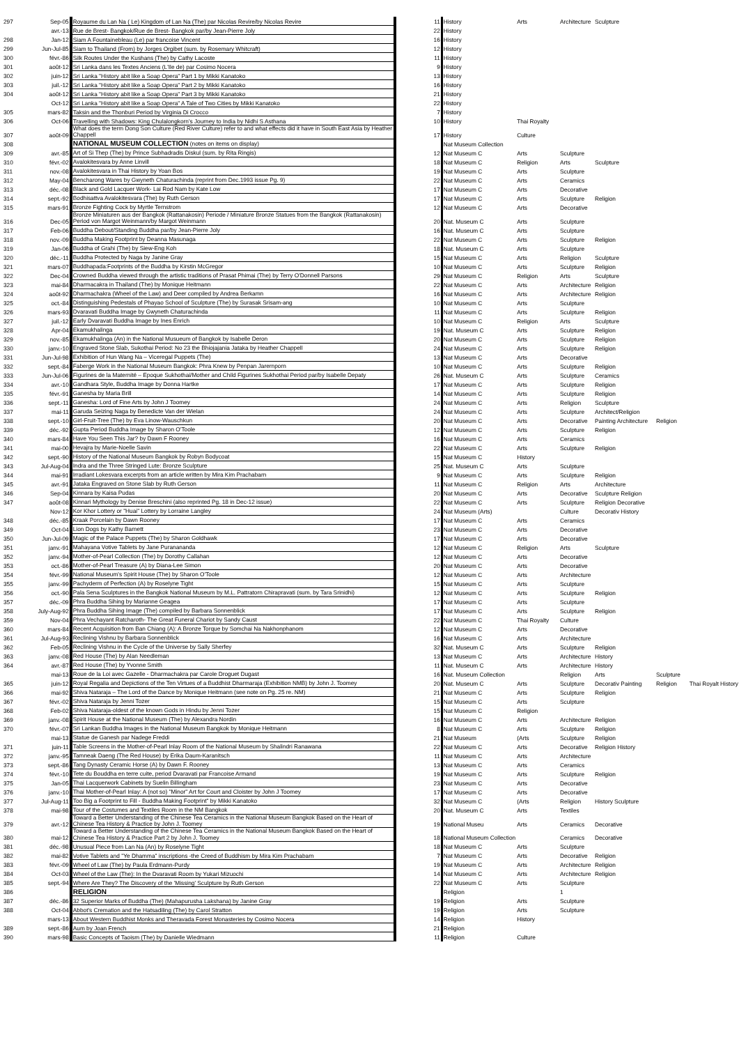| 297 | Sep-05 | Royaume du Lan Na ( Le) Kingdom of Lan Na (The) par Nicolas Revire/by Nicolas Revire | 11 | History | Arts | Architecture | Sculpture | | |
| | avr.-13 | Rue de Brest- Bangkok/Rue de Brest- Bangkok par/by Jean-Pierre Joly | 22 | History | | | | | |
| 298 | Jan-12 | Siam A Fountainebleau (Le) par francoise Vincent | 16 | History | | | | | |
| 299 | Jun-Jul-85 | Siam to Thailand (From) by Jorges Orgibet (sum. by Rosemary Whitcraft) | 12 | History | | | | | |
| 300 | févr.-86 | Silk Routes Under the Kushans (The) by Cathy Lacoste | 11 | History | | | | | |
| 301 | août-12 | Sri Lanka dans les Textes Anciens (L'Ile de) par Cosimo Nocera | 9 | History | | | | | |
| 302 | juin-12 | Sri Lanka "History abit like a Soap Opera" Part 1 by Mikki Kanatoko | 13 | History | | | | | |
| 303 | juil.-12 | Sri Lanka "History abit like a Soap Opera" Part 2 by Mikki Kanatoko | 16 | History | | | | | |
| 304 | août-12 | Sri Lanka "History abit like a Soap Opera" Part 3 by Mikki Kanatoko | 21 | History | | | | | |
| | Oct-12 | Sri Lanka "History abit like a Soap Opera" A Tale of Two Cities by Mikki Kanatoko | 22 | History | | | | | |
| 305 | mars-82 | Taksin and the Thonburi Period by Virginia Di Crocco | 7 | History | | | | | |
| 306 | Oct-06 | Travelling with Shadows: King Chulalongkorn's Journey to India by Nidhi S Asthana | 10 | History | Thai Royalty | | | | |
| 307 | août-09 | What does the term Dong Son Culture (Red River Culture) refer to and what effects did it have in South East Asia by Heather Chappell | 17 | History | Culture | | | | |
| 308 | | NATIONAL MUSEUM COLLECTION (notes on items on display) | | Nat Museum Collection | | | | | |
| 309 | avr.-85 | Art of Si Thep (The) by Prince Subhadradis Diskul (sum. by Rita Ringis) | 12 | Nat Museum C | Arts | Sculpture | | | |
| 310 | févr.-02 | Avalokitesvara by Anne Linvill | 18 | Nat Museum C | Religion | Arts | Sculpture | | |
| 311 | nov.-08 | Avalokitesvara in Thai History by Yoan Bos | 19 | Nat Museum C | Arts | Sculpture | | | |
| 312 | May-04 | Bencharong Wares by Gwyneth Chaturachinda (reprint from Dec.1993 issue Pg. 9) | 22 | Nat Museum C | Arts | Ceramics | | | |
| 313 | déc.-08 | Black and Gold Lacquer Work- Lai Rod Nam by Kate Low | 17 | Nat Museum C | Arts | Decorative | | | |
| 314 | sept.-92 | Bodhisattva Avalokitesvara (The) by Ruth Gerson | 17 | Nat Museum C | Arts | Sculpture | Religion | | |
| 315 | mars-91 | Bronze Fighting Cock by Myrtle Ternstrom | 12 | Nat Museum C | Arts | Decorative | | | |
| 316 | Dec-05 | Bronze Miniaturen aus der Bangkok (Rattanakosin) Periode / Miniature Bronze Statues from the Bangkok (Rattanakosin) Period von Margot Weinmann/by Margot Weinmann | 20 | Nat. Museum C | Arts | Sculpture | | | |
| 317 | Feb-06 | Buddha Debout/Standing Buddha par/by Jean-Pierre Joly | 16 | Nat. Museum C | Arts | Sculpture | | | |
| 318 | nov.-09 | Buddha Making Footprint by Deanna Masunaga | 22 | Nat Museum C | Arts | Sculpture | Religion | | |
| 319 | Jan-06 | Buddha of Grahi (The) by Siew-Eng Koh | 18 | Nat. Museum C | Arts | Sculpture | | | |
| 320 | déc.-11 | Buddha Protected by Naga by Janine Gray | 15 | Nat Museum C | Arts | Religion | Sculpture | | |
| 321 | mars-07 | Buddhapada:Footprints of the Buddha by Kirstin McGregor | 10 | Nat Museum C | Arts | Sculpture | Religion | | |
| 322 | Dec-04 | Crowned Buddha viewed through the artistic traditions of Prasat Phimai (The) by Terry O'Donnell Parsons | 29 | Nat Museum C | Religion | Arts | Sculpture | | |
| 323 | mai-84 | Dharmacakra in Thailand (The) by Monique Heitmann | 22 | Nat Museum C | Arts | Architecture | Religion | | |
| 324 | août-92 | Dharmachakra (Wheel of the Law) and Deer compiled by Andrea Berkamn | 16 | Nat Museum C | Arts | Architecture | Religion | | |
| 325 | oct.-84 | Distinguishing Pedestals of Phayao School of Sculpture (The) by Surasak Srisam-ang | 10 | Nat Museum C | Arts | Sculpture | | | |
| 326 | mars-93 | Dvaravati Buddha Image by Gwyneth Chaturachinda | 11 | Nat Museum C | Arts | Sculpture | Religion | | |
| 327 | juil.-12 | Early Dvaravati Buddha Image by Ines Enrich | 10 | Nat Museum C | Religion | Arts | Sculpture | | |
| 328 | Apr-04 | Ekamukhalinga | 19 | Nat. Museum C | Arts | Sculpture | Religion | | |
| 329 | nov.-85 | Ekamukhalinga (An) in the National Musueum of Bangkok by Isabelle Deron | 20 | Nat Museum C | Arts | Sculpture | Religion | | |
| 330 | janv.-10 | Engraved Stone Slab, Sukothai Period: No 23 the Bhiojajania Jataka by Heather Chappell | 24 | Nat Museum C | Arts | Sculpture | Religion | | |
| 331 | Jun-Jul-98 | Exhibition of Hun Wang Na – Viceregal Puppets (The) | 13 | Nat Museum C | Arts | Decorative | | | |
| 332 | sept.-84 | Faberge Work in the National Museum Bangkok: Phra Knew by Penpan Jarernporn | 10 | Nat Museum C | Arts | Sculpture | Religion | | |
| 333 | Jun-Jul-06 | Figurines de la Maternité – Epoque Sukhothai/Mother and Child Figurines Sukhothai Period par/by Isabelle Depaty | 26 | Nat. Museum C | Arts | Sculpture | Ceramics | | |
| 334 | avr.-10 | Gandhara Style, Buddha Image by Donna Hartke | 17 | Nat Museum C | Arts | Sculpture | Religion | | |
| 335 | févr.-91 | Ganesha by Maria Brill | 14 | Nat Museum C | Arts | Sculpture | Religion | | |
| 336 | sept.-11 | Ganesha: Lord of Fine Arts by John J Toomey | 24 | Nat Museum C | Arts | Religion | Sculpture | | |
| 337 | mai-11 | Garuda Seizing Naga by Benedicte Van der Wielan | 24 | Nat Museum C | Arts | Sculpture | Architect/Religion | | |
| 338 | sept.-10 | Girl-Fruit-Tree (The) by Eva Linow-Wauschkun | 20 | Nat Museum C | Arts | Decorative | Painting Architecture | Religion | |
| 339 | déc.-92 | Gupta Period Buddha Image by Sharon O'Toole | 12 | Nat Museum C | Arts | Sculpture | Religion | | |
| 340 | mars-84 | Have You Seen This Jar? by Dawn F Rooney | 16 | Nat Museum C | Arts | Ceramics | | | |
| 341 | mai-00 | Hevajra by Marie-Noelle Savin | 22 | Nat Museum C | Arts | Sculpture | Religion | | |
| 342 | sept.-90 | History of the National Museum Bangkok by Robyn Bodycoat | 15 | Nat Museum C | History | | | | |
| 343 | Jul-Aug-04 | Indra and the Three Stringed Lute: Bronze Sculpture | 25 | Nat. Museum C | Arts | Sculpture | | | |
| 344 | mai-91 | Irradiant Lokesvara excerpts from an article written by Mira Kim Prachabarn | 9 | Nat Museum C | Arts | Sculpture | Religion | | |
| 345 | avr.-91 | Jataka Engraved on Stone Slab by Ruth Gerson | 11 | Nat Museum C | Religion | Arts | Architecture | | |
| 346 | Sep-04 | Kinnara by Kaisa Pudas | 20 | Nat Museum C | Arts | Decorative | Sculpture Religion | | |
| 347 | août-08 | Kinnari Mythology by Denise Breschini (also reprinted Pg. 18 in Dec-12 issue) | 22 | Nat Museum C | Arts | Sculpture | Religion Decorative | | |
| | Nov-12 | Kor Khor Lottery or "Huai" Lottery by Lorraine Langley | 24 | Nat Museum (Arts) | | Culture | Decorativ History | | |
| 348 | déc.-85 | Kraak Porcelain by Dawn Rooney | 17 | Nat Museum C | Arts | Ceramics | | | |
| 349 | Oct-04 | Lion Dogs by Kathy Barnett | 23 | Nat Museum C | Arts | Decorative | | | |
| 350 | Jun-Jul-09 | Magic of the Palace Puppets (The) by Sharon Goldhawk | 17 | Nat Museum C | Arts | Decorative | | | |
| 351 | janv.-91 | Mahayana Votive Tablets by Jane Puranananda | 12 | Nat Museum C | Religion | Arts | Sculpture | | |
| 352 | janv.-94 | Mother-of-Pearl Collection (The) by Dorothy Callahan | 12 | Nat Museum C | Arts | Decorative | | | |
| 353 | oct.-86 | Mother-of-Pearl Treasure (A) by Diana-Lee Simon | 20 | Nat Museum C | Arts | Decorative | | | |
| 354 | févr.-99 | National Museum's Spirit House (The) by Sharon O'Toole | 12 | Nat Museum C | Arts | Architecture | | | |
| 355 | janv.-99 | Pachyderm of Perfection (A) by Roselyne Tight | 15 | Nat Museum C | Arts | Sculpture | | | |
| 356 | oct.-90 | Pala Sena Sculptures in the Bangkok National Museum by M.L. Pattratorn Chirapravati (sum. by Tara Srinidhi) | 12 | Nat Museum C | Arts | Sculpture | Religion | | |
| 357 | déc.-09 | Phra Buddha Sihing by Marianne Geagea | 17 | Nat Museum C | Arts | Sculpture | | | |
| 358 | July-Aug-92 | Phra Buddha Sihing Image (The) compiled by Barbara Sonnenblick | 17 | Nat Museum C | Arts | Sculpture | Religion | | |
| 359 | Nov-04 | Phra Vechayant Ratcharoth- The Great Funeral Chariot by Sandy Caust | 22 | Nat Museum C | Thai Royalty | Culture | | | |
| 360 | mars-84 | Recent Acquisition from Ban Chiang (A): A Bronze Torque by Somchai Na Nakhonphanom | 12 | Nat Museum C | Arts | Decorative | | | |
| 361 | Jul-Aug-93 | Reclining Vishnu by Barbara Sonnenblick | 16 | Nat Museum C | Arts | Architecture | | | |
| 362 | Feb-05 | Reclining Vishnu in the Cycle of the Universe by Sally Sherfey | 32 | Nat. Museum C | Arts | Sculpture | Religion | | |
| 363 | janv.-08 | Red House (The) by Alan Needleman | 13 | Nat Museum C | Arts | Architecture | History | | |
| 364 | avr.-87 | Red House (The) by Yvonne Smith | 11 | Nat. Museum C | Arts | Architecture | History | | |
| | mai-13 | Roue de la Loi avec Gazelle - Dharmachakra par Carole Droguet Dugast | 16 | Nat. Museum Collection | | Religion | Arts | Sculpture | |
| 365 | juin-12 | Royal Regalia and Depictions of the Ten Virtues of a Buddhist Dharmaraja (Exhibition NMB) by John J. Toomey | 20 | Nat. Museum C | Arts | Sculpture | Decorativ Painting | Religion | Thai Royalt History |
| 366 | mai-92 | Shiva Nataraja – The Lord of the Dance by Monique Heitmann (see note on Pg. 25 re. NM) | 21 | Nat Museum C | Arts | Sculpture | Religion | | |
| 367 | févr.-02 | Shiva Nataraja by Jenni Tozer | 15 | Nat Museum C | Arts | Sculpture | | | |
| 368 | Feb-02 | Shiva Nataraja-oldest of the known Gods in Hindu by Jenni Tozer | 15 | Nat Museum C | Religion | | | | |
| 369 | janv.-08 | Spirit House at the National Museum (The) by Alexandra Nordin | 16 | Nat Museum C | Arts | Architecture | Religion | | |
| 370 | févr.-07 | Sri Lankan Buddha Images in the National Museum Bangkok by Monique Heitmann | 8 | Nat Museum C | Arts | Sculpture | Religion | | |
| | mai-13 | Statue de Ganesh par Nadege Freddi | 21 | Nat Museum | (Arts | Sculpture | Religion | | |
| 371 | juin-11 | Table Screens in the Mother-of-Pearl Inlay Room of the National Museum by Shalindri Ranawana | 22 | Nat Museum C | Arts | Decorative | Religion History | | |
| 372 | janv.-95 | Tamneak Daeng (The Red House) by Erika Daum-Karanitsch | 11 | Nat Museum C | Arts | Architecture | | | |
| 373 | sept.-86 | Tang Dynasty Ceramic Horse (A) by Dawn F. Rooney | 13 | Nat Museum C | Arts | Ceramics | | | |
| 374 | févr.-10 | Tete du Bouddha en terre cuite, period Dvaravati par Francoise Armand | 19 | Nat Museum C | Arts | Sculpture | Religion | | |
| 375 | Jan-05 | Thai Lacquerwork Cabinets by Suelin Billingham | 23 | Nat Museum C | Arts | Decorative | | | |
| 376 | janv.-10 | Thai Mother-of-Pearl Inlay: A (not so) "Minor" Art for Court and Cloister by John J Toomey | 17 | Nat Museum C | Arts | Decorative | | | |
| 377 | Jul-Aug-11 | Too Big a Footprint to Fill - Buddha Making Footprint" by Mikki Kanatoko | 32 | Nat Museum C | (Arts | Religion | History Sculpture | | |
| 378 | mai-98 | Tour of the Costumes and Textiles Room in the NM Bangkok | 20 | Nat. Museum C | Arts | Textiles | | | |
| 379 | avr.-12 | Toward a Better Understanding of the Chinese Tea Ceramics in the National Museum Bangkok Based on the Heart of Chinese Tea History & Practice by John J. Toomey | 19 | National Museu | Arts | Ceramics | Decorative | | |
| 380 | mai-12 | Toward a Better Understanding of the Chinese Tea Ceramics in the National Museum Bangkok Based on the Heart of Chinese Tea History & Practice Part 2 by John J. Toomey | 18 | National Museum Collection | | Ceramics | Decorative | | |
| 381 | déc.-98 | Unusual Piece from Lan Na (An) by Roselyne Tight | 18 | Nat Museum C | Arts | Sculpture | | | |
| 382 | mai-82 | Votive Tablets and "Ye Dhamma" inscriptions -the Creed of Buddhism by Mira Kim Prachabarn | 7 | Nat Museum C | Arts | Decorative | Religion | | |
| 383 | févr.-09 | Wheel of Law (The) by Paula Erdmann-Purdy | 19 | Nat Museum C | Arts | Architecture | Religion | | |
| 384 | Oct-03 | Wheel of the Law (The): In the Dvaravati Room by Yukari Mizuochi | 14 | Nat Museum C | Arts | Architecture | Religion | | |
| 385 | sept.-94 | Where Are They? The Discovery of the 'Missing' Sculpture by Ruth Gerson | 22 | Nat Museum C | Arts | Sculpture | | | |
| 386 | | RELIGION | | Religion | | 1 | | | |
| 387 | déc.-86 | 32 Superior Marks of Buddha (The) (Mahapurusha Lakshana) by Janine Gray | 19 | Religion | Arts | Sculpture | | | |
| 388 | Oct-04 | Abbot's Cremation and the Hatsadiling (The) by Carol Stratton | 19 | Religion | Arts | Sculpture | | | |
| | mars-13 | About Western Buddhist Monks and Theravada Forest Monasteries by Cosimo Nocera | 14 | Religion | History | | | | |
| 389 | sept.-86 | Aum by Joan French | 21 | Religion | | | | | |
| 390 | mars-98 | Basic Concepts of Taoism (The) by Danielle Wiedmann | 11 | Religion | Culture | | | | |